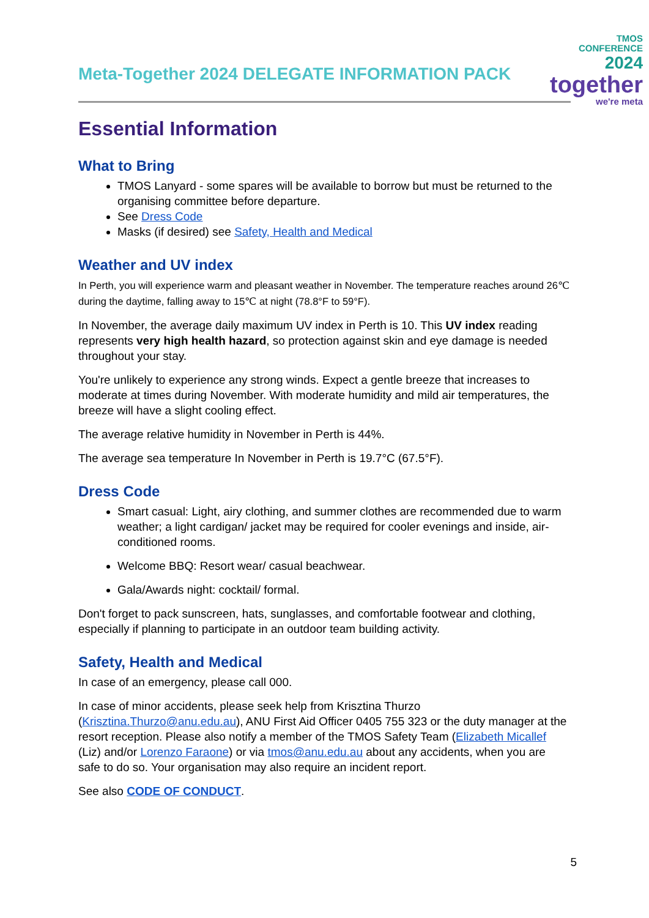Meta-Together 2024 DELEGATE INFORMATION PACK
TMOS
CONFERENCE
2024
together
we're meta
Essential Information
What to Bring
TMOS Lanyard - some spares will be available to borrow but must be returned to the organising committee before departure.
See Dress Code
Masks (if desired) see Safety, Health and Medical
Weather and UV index
In Perth, you will experience warm and pleasant weather in November. The temperature reaches around 26℃ during the daytime, falling away to 15℃ at night (78.8°F to 59°F).
In November, the average daily maximum UV index in Perth is 10. This UV index reading represents very high health hazard, so protection against skin and eye damage is needed throughout your stay.
You're unlikely to experience any strong winds. Expect a gentle breeze that increases to moderate at times during November. With moderate humidity and mild air temperatures, the breeze will have a slight cooling effect.
The average relative humidity in November in Perth is 44%.
The average sea temperature In November in Perth is 19.7°C (67.5°F).
Dress Code
Smart casual: Light, airy clothing, and summer clothes are recommended due to warm weather; a light cardigan/ jacket may be required for cooler evenings and inside, air-conditioned rooms.
Welcome BBQ: Resort wear/ casual beachwear.
Gala/Awards night: cocktail/ formal.
Don't forget to pack sunscreen, hats, sunglasses, and comfortable footwear and clothing, especially if planning to participate in an outdoor team building activity.
Safety, Health and Medical
In case of an emergency, please call 000.
In case of minor accidents, please seek help from Krisztina Thurzo (Krisztina.Thurzo@anu.edu.au), ANU First Aid Officer 0405 755 323 or the duty manager at the resort reception. Please also notify a member of the TMOS Safety Team (Elizabeth Micallef (Liz) and/or Lorenzo Faraone) or via tmos@anu.edu.au about any accidents, when you are safe to do so. Your organisation may also require an incident report.
See also CODE OF CONDUCT.
5